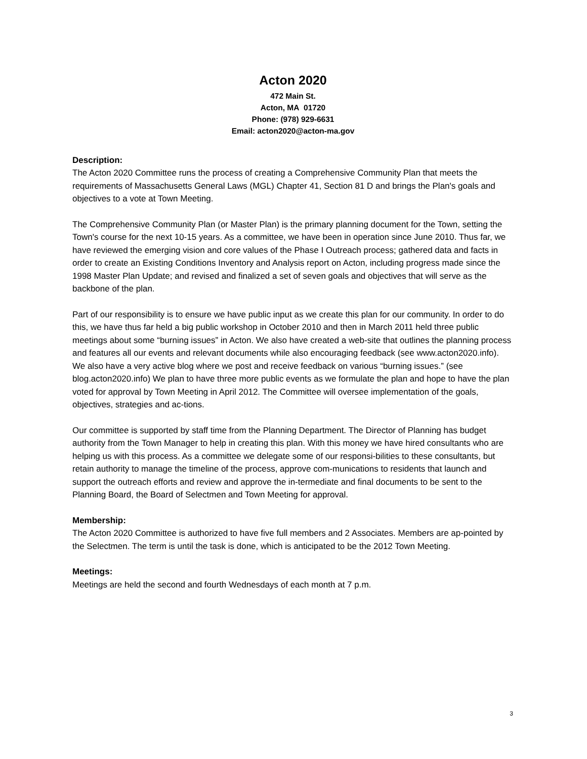Acton 2020
472 Main St.
Acton, MA 01720
Phone: (978) 929-6631
Email: acton2020@acton-ma.gov
Description:
The Acton 2020 Committee runs the process of creating a Comprehensive Community Plan that meets the requirements of Massachusetts General Laws (MGL) Chapter 41, Section 81 D and brings the Plan's goals and objectives to a vote at Town Meeting.
The Comprehensive Community Plan (or Master Plan) is the primary planning document for the Town, setting the Town's course for the next 10-15 years. As a committee, we have been in operation since June 2010. Thus far, we have reviewed the emerging vision and core values of the Phase I Outreach process; gathered data and facts in order to create an Existing Conditions Inventory and Analysis report on Acton, including progress made since the 1998 Master Plan Update; and revised and finalized a set of seven goals and objectives that will serve as the backbone of the plan.
Part of our responsibility is to ensure we have public input as we create this plan for our community. In order to do this, we have thus far held a big public workshop in October 2010 and then in March 2011 held three public meetings about some “burning issues” in Acton. We also have created a web-site that outlines the planning process and features all our events and relevant documents while also encouraging feedback (see www.acton2020.info). We also have a very active blog where we post and receive feedback on various “burning issues.” (see blog.acton2020.info) We plan to have three more public events as we formulate the plan and hope to have the plan voted for approval by Town Meeting in April 2012. The Committee will oversee implementation of the goals, objectives, strategies and ac-tions.
Our committee is supported by staff time from the Planning Department. The Director of Planning has budget authority from the Town Manager to help in creating this plan. With this money we have hired consultants who are helping us with this process. As a committee we delegate some of our responsi-bilities to these consultants, but retain authority to manage the timeline of the process, approve com-munications to residents that launch and support the outreach efforts and review and approve the in-termediate and final documents to be sent to the Planning Board, the Board of Selectmen and Town Meeting for approval.
Membership:
The Acton 2020 Committee is authorized to have five full members and 2 Associates. Members are ap-pointed by the Selectmen. The term is until the task is done, which is anticipated to be the 2012 Town Meeting.
Meetings:
Meetings are held the second and fourth Wednesdays of each month at 7 p.m.
3